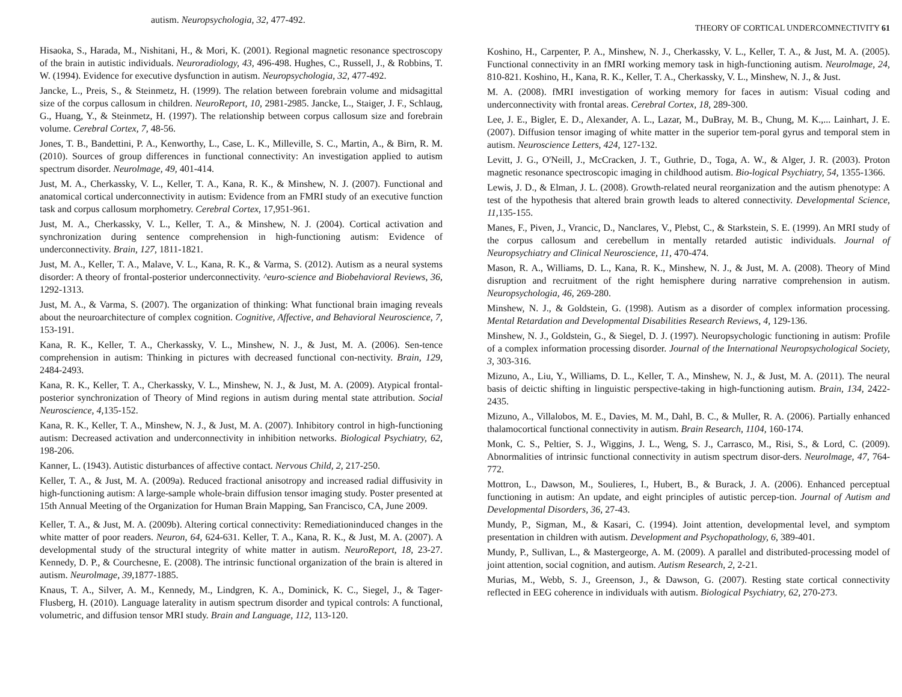autism. Neuropsychologia, 32, 477-492.
Hisaoka, S., Harada, M., Nishitani, H., & Mori, K. (2001). Regional magnetic resonance spectroscopy of the brain in autistic individuals. Neuroradiology, 43, 496-498. Hughes, C., Russell, J., & Robbins, T. W. (1994). Evidence for executive dysfunction in autism. Neuropsychologia, 32, 477-492.
Jancke, L., Preis, S., & Steinmetz, H. (1999). The relation between forebrain volume and midsagittal size of the corpus callosum in children. NeuroReport, 10, 2981-2985. Jancke, L., Staiger, J. F., Schlaug, G., Huang, Y., & Steinmetz, H. (1997). The relationship between corpus callosum size and forebrain volume. Cerebral Cortex, 7, 48-56.
Jones, T. B., Bandettini, P. A., Kenworthy, L., Case, L. K., Milleville, S. C., Martin, A., & Birn, R. M. (2010). Sources of group differences in functional connectivity: An investigation applied to autism spectrum disorder. Neurolmage, 49, 401-414.
Just, M. A., Cherkassky, V. L., Keller, T. A., Kana, R. K., & Minshew, N. J. (2007). Functional and anatomical cortical underconnectivity in autism: Evidence from an FMRI study of an executive function task and corpus callosum morphometry. Cerebral Cortex, 17,951-961.
Just, M. A., Cherkassky, V. L., Keller, T. A., & Minshew, N. J. (2004). Cortical activation and synchronization during sentence comprehension in high-functioning autism: Evidence of underconnectivity. Brain, 127, 1811-1821.
Just, M. A., Keller, T. A., Malave, V. L., Kana, R. K., & Varma, S. (2012). Autism as a neural systems disorder: A theory of frontal-posterior underconnectivity. ^euro-science and Biobehavioral Reviews, 36, 1292-1313.
Just, M. A., & Varma, S. (2007). The organization of thinking: What functional brain imaging reveals about the neuroarchitecture of complex cognition. Cognitive, Affective, and Behavioral Neuroscience, 7, 153-191.
Kana, R. K., Keller, T. A., Cherkassky, V. L., Minshew, N. J., & Just, M. A. (2006). Sen-tence comprehension in autism: Thinking in pictures with decreased functional con-nectivity. Brain, 129, 2484-2493.
Kana, R. K., Keller, T. A., Cherkassky, V. L., Minshew, N. J., & Just, M. A. (2009). Atypical frontal-posterior synchronization of Theory of Mind regions in autism during mental state attribution. Social Neuroscience, 4, 135-152.
Kana, R. K., Keller, T. A., Minshew, N. J., & Just, M. A. (2007). Inhibitory control in high-functioning autism: Decreased activation and underconnectivity in inhibition networks. Biological Psychiatry, 62, 198-206.
Kanner, L. (1943). Autistic disturbances of affective contact. Nervous Child, 2, 217-250.
Keller, T. A., & Just, M. A. (2009a). Reduced fractional anisotropy and increased radial diffusivity in high-functioning autism: A large-sample whole-brain diffusion tensor imaging study. Poster presented at 15th Annual Meeting of the Organization for Human Brain Mapping, San Francisco, CA, June 2009.
Keller, T. A., & Just, M. A. (2009b). Altering cortical connectivity: Remediationinduced changes in the white matter of poor readers. Neuron, 64, 624-631. Keller, T. A., Kana, R. K., & Just, M. A. (2007). A developmental study of the structural integrity of white matter in autism. NeuroReport, 18, 23-27. Kennedy, D. P., & Courchesne, E. (2008). The intrinsic functional organization of the brain is altered in autism. Neurolmage, 39, 1877-1885.
Knaus, T. A., Silver, A. M., Kennedy, M., Lindgren, K. A., Dominick, K. C., Siegel, J., & Tager-Flusberg, H. (2010). Language laterality in autism spectrum disorder and typical controls: A functional, volumetric, and diffusion tensor MRI study. Brain and Language, 112, 113-120.
THEORY OF CORTICAL UNDERCOMNECTIVITY 61
Koshino, H., Carpenter, P. A., Minshew, N. J., Cherkassky, V. L., Keller, T. A., & Just, M. A. (2005). Functional connectivity in an fMRI working memory task in high-functioning autism. Neurolmage, 24, 810-821. Koshino, H., Kana, R. K., Keller, T. A., Cherkassky, V. L., Minshew, N. J., & Just.
M. A. (2008). fMRI investigation of working memory for faces in autism: Visual coding and underconnectivity with frontal areas. Cerebral Cortex, 18, 289-300.
Lee, J. E., Bigler, E. D., Alexander, A. L., Lazar, M., DuBray, M. B., Chung, M. K.,... Lainhart, J. E. (2007). Diffusion tensor imaging of white matter in the superior tem-poral gyrus and temporal stem in autism. Neuroscience Letters, 424, 127-132.
Levitt, J. G., O'Neill, J., McCracken, J. T., Guthrie, D., Toga, A. W., & Alger, J. R. (2003). Proton magnetic resonance spectroscopic imaging in childhood autism. Bio-logical Psychiatry, 54, 1355-1366.
Lewis, J. D., & Elman, J. L. (2008). Growth-related neural reorganization and the autism phenotype: A test of the hypothesis that altered brain growth leads to altered connectivity. Developmental Science, 11, 135-155.
Manes, F., Piven, J., Vrancic, D., Nanclares, V., Plebst, C., & Starkstein, S. E. (1999). An MRI study of the corpus callosum and cerebellum in mentally retarded autistic individuals. Journal of Neuropsychiatry and Clinical Neuroscience, 11, 470-474.
Mason, R. A., Williams, D. L., Kana, R. K., Minshew, N. J., & Just, M. A. (2008). Theory of Mind disruption and recruitment of the right hemisphere during narrative comprehension in autism. Neuropsychologia, 46, 269-280.
Minshew, N. J., & Goldstein, G. (1998). Autism as a disorder of complex information processing. Mental Retardation and Developmental Disabilities Research Reviews, 4, 129-136.
Minshew, N. J., Goldstein, G., & Siegel, D. J. (1997). Neuropsychologic functioning in autism: Profile of a complex information processing disorder. Journal of the International Neuropsychological Society, 3, 303-316.
Mizuno, A., Liu, Y., Williams, D. L., Keller, T. A., Minshew, N. J., & Just, M. A. (2011). The neural basis of deictic shifting in linguistic perspective-taking in high-functioning autism. Brain, 134, 2422-2435.
Mizuno, A., Villalobos, M. E., Davies, M. M., Dahl, B. C., & Muller, R. A. (2006). Partially enhanced thalamocortical functional connectivity in autism. Brain Research, 1104, 160-174.
Monk, C. S., Peltier, S. J., Wiggins, J. L., Weng, S. J., Carrasco, M., Risi, S., & Lord, C. (2009). Abnormalities of intrinsic functional connectivity in autism spectrum disor-ders. Neurolmage, 47, 764-772.
Mottron, L., Dawson, M., Soulieres, I., Hubert, B., & Burack, J. A. (2006). Enhanced perceptual functioning in autism: An update, and eight principles of autistic percep-tion. Journal of Autism and Developmental Disorders, 36, 27-43.
Mundy, P., Sigman, M., & Kasari, C. (1994). Joint attention, developmental level, and symptom presentation in children with autism. Development and Psychopathology, 6, 389-401.
Mundy, P., Sullivan, L., & Mastergeorge, A. M. (2009). A parallel and distributed-processing model of joint attention, social cognition, and autism. Autism Research, 2, 2-21.
Murias, M., Webb, S. J., Greenson, J., & Dawson, G. (2007). Resting state cortical connectivity reflected in EEG coherence in individuals with autism. Biological Psychiatry, 62, 270-273.